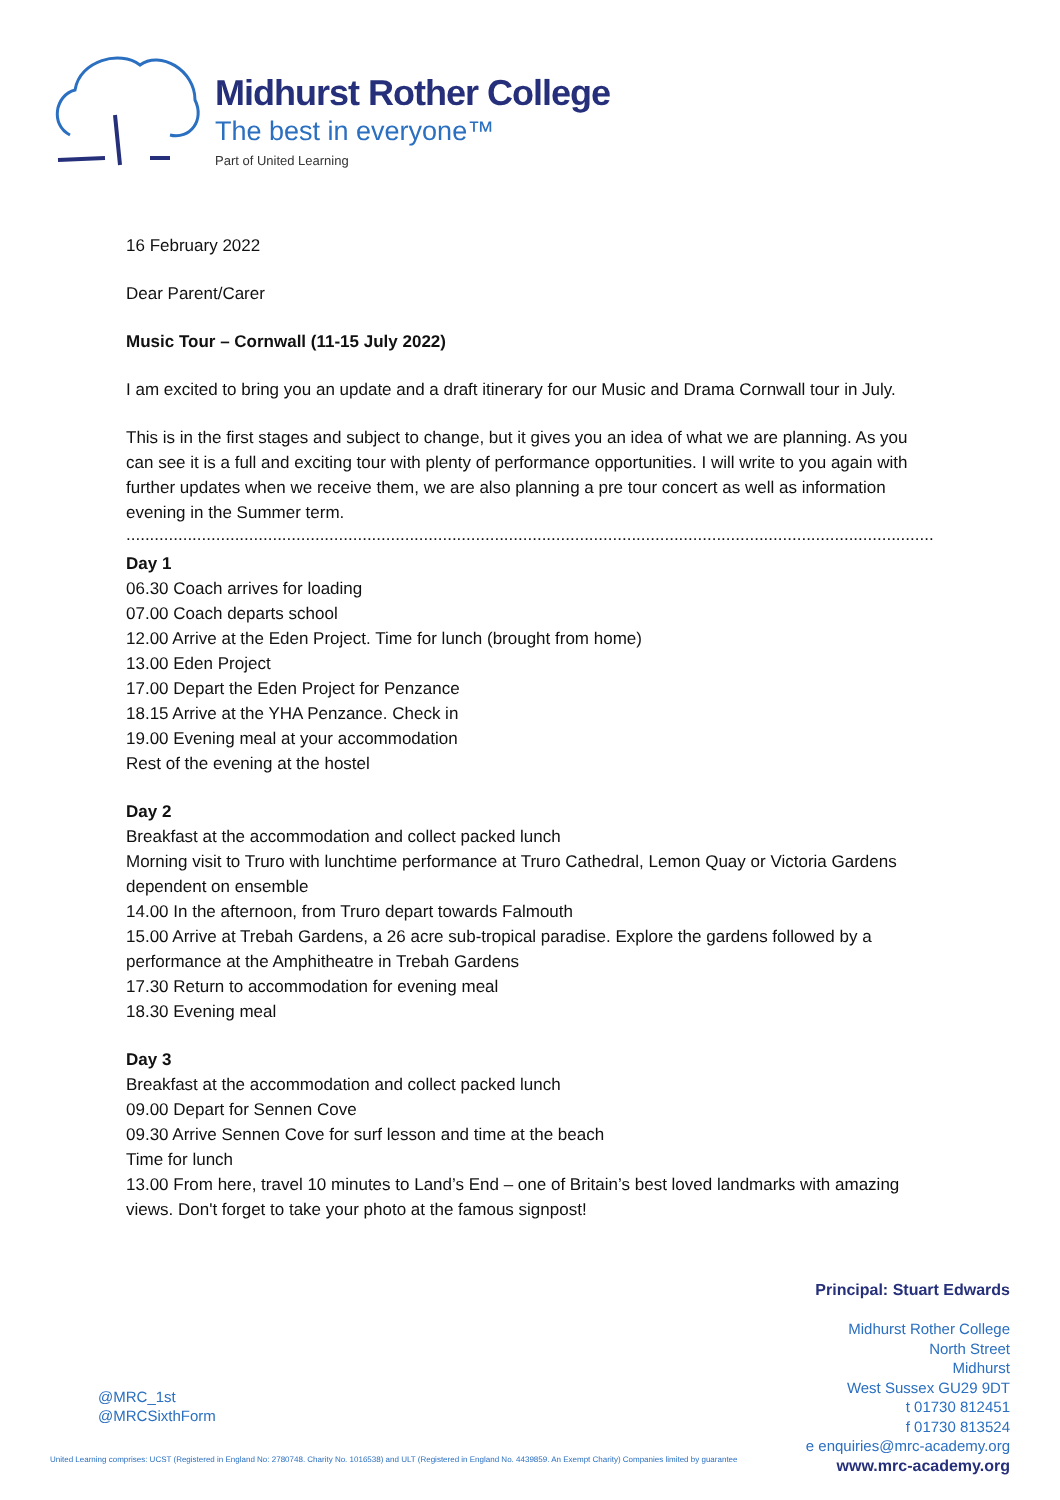Midhurst Rother College
The best in everyone™
Part of United Learning
16 February 2022
Dear Parent/Carer
Music Tour – Cornwall (11-15 July 2022)
I am excited to bring you an update and a draft itinerary for our Music and Drama Cornwall tour in July.
This is in the first stages and subject to change, but it gives you an idea of what we are planning. As you can see it is a full and exciting tour with plenty of performance opportunities. I will write to you again with further updates when we receive them, we are also planning a pre tour concert as well as information evening in the Summer term.
..............................................................................................................................................................................
Day 1
06.30 Coach arrives for loading
07.00 Coach departs school
12.00 Arrive at the Eden Project. Time for lunch (brought from home)
13.00 Eden Project
17.00 Depart the Eden Project for Penzance
18.15 Arrive at the YHA Penzance. Check in
19.00 Evening meal at your accommodation
Rest of the evening at the hostel
Day 2
Breakfast at the accommodation and collect packed lunch
Morning visit to Truro with lunchtime performance at Truro Cathedral, Lemon Quay or Victoria Gardens dependent on ensemble
14.00 In the afternoon, from Truro depart towards Falmouth
15.00 Arrive at Trebah Gardens, a 26 acre sub-tropical paradise. Explore the gardens followed by a performance at the Amphitheatre in Trebah Gardens
17.30 Return to accommodation for evening meal
18.30 Evening meal
Day 3
Breakfast at the accommodation and collect packed lunch
09.00 Depart for Sennen Cove
09.30 Arrive Sennen Cove for surf lesson and time at the beach
Time for lunch
13.00 From here, travel 10 minutes to Land’s End – one of Britain’s best loved landmarks with amazing views. Don't forget to take your photo at the famous signpost!
Principal: Stuart Edwards
Midhurst Rother College
North Street
Midhurst
West Sussex GU29 9DT
t 01730 812451
f 01730 813524
e enquiries@mrc-academy.org
www.mrc-academy.org
@MRC_1st
@MRCSixthForm
United Learning comprises: UCST (Registered in England No: 2780748. Charity No. 1016538) and ULT (Registered in England No. 4439859. An Exempt Charity) Companies limited by guarantee